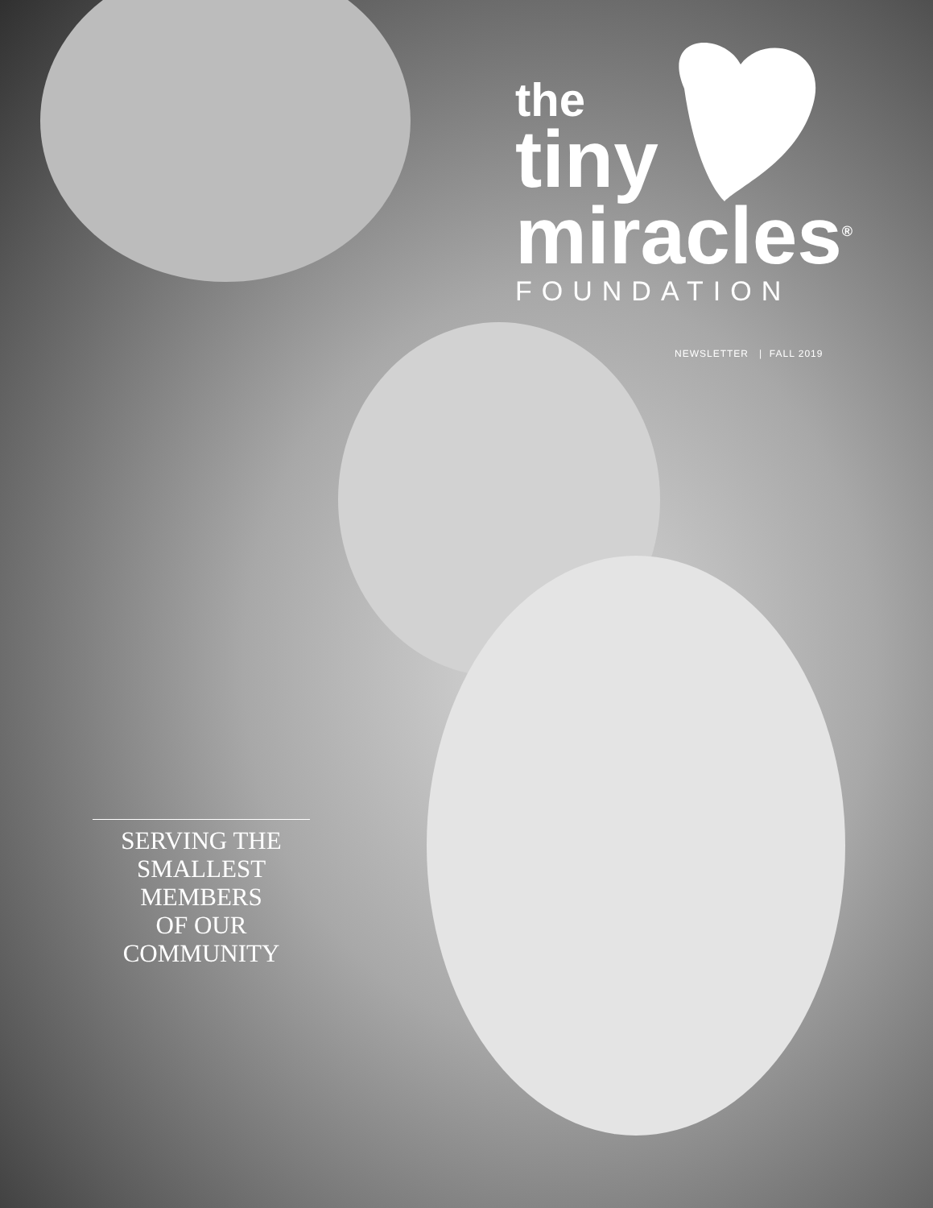the
tiny
miracles<sup>®</sup>
FOUNDATION
NEWSLETTER | FALL 2019
SERVING THE
SMALLEST
MEMBERS
OF OUR
COMMUNITY